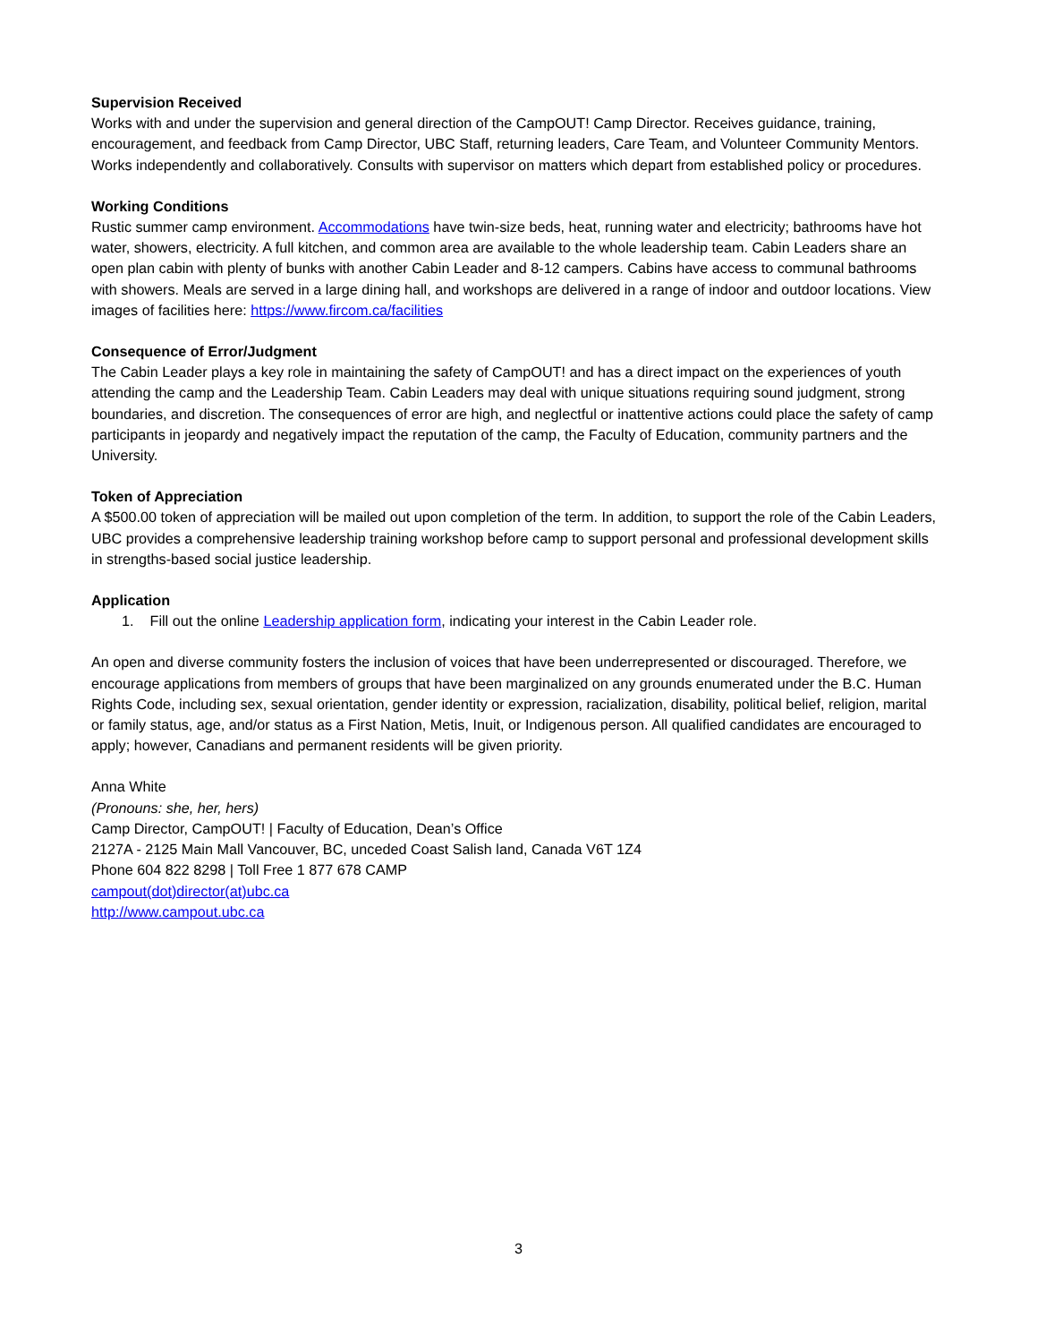Supervision Received
Works with and under the supervision and general direction of the CampOUT! Camp Director. Receives guidance, training, encouragement, and feedback from Camp Director, UBC Staff, returning leaders, Care Team, and Volunteer Community Mentors. Works independently and collaboratively. Consults with supervisor on matters which depart from established policy or procedures.
Working Conditions
Rustic summer camp environment. Accommodations have twin-size beds, heat, running water and electricity; bathrooms have hot water, showers, electricity. A full kitchen, and common area are available to the whole leadership team. Cabin Leaders share an open plan cabin with plenty of bunks with another Cabin Leader and 8-12 campers. Cabins have access to communal bathrooms with showers. Meals are served in a large dining hall, and workshops are delivered in a range of indoor and outdoor locations. View images of facilities here: https://www.fircom.ca/facilities
Consequence of Error/Judgment
The Cabin Leader plays a key role in maintaining the safety of CampOUT! and has a direct impact on the experiences of youth attending the camp and the Leadership Team. Cabin Leaders may deal with unique situations requiring sound judgment, strong boundaries, and discretion. The consequences of error are high, and neglectful or inattentive actions could place the safety of camp participants in jeopardy and negatively impact the reputation of the camp, the Faculty of Education, community partners and the University.
Token of Appreciation
A $500.00 token of appreciation will be mailed out upon completion of the term. In addition, to support the role of the Cabin Leaders, UBC provides a comprehensive leadership training workshop before camp to support personal and professional development skills in strengths-based social justice leadership.
Application
1. Fill out the online Leadership application form, indicating your interest in the Cabin Leader role.
An open and diverse community fosters the inclusion of voices that have been underrepresented or discouraged. Therefore, we encourage applications from members of groups that have been marginalized on any grounds enumerated under the B.C. Human Rights Code, including sex, sexual orientation, gender identity or expression, racialization, disability, political belief, religion, marital or family status, age, and/or status as a First Nation, Metis, Inuit, or Indigenous person. All qualified candidates are encouraged to apply; however, Canadians and permanent residents will be given priority.
Anna White
(Pronouns: she, her, hers)
Camp Director, CampOUT! | Faculty of Education, Dean’s Office
2127A - 2125 Main Mall Vancouver, BC, unceded Coast Salish land, Canada V6T 1Z4
Phone 604 822 8298 | Toll Free 1 877 678 CAMP
campout(dot)director(at)ubc.ca
http://www.campout.ubc.ca
3